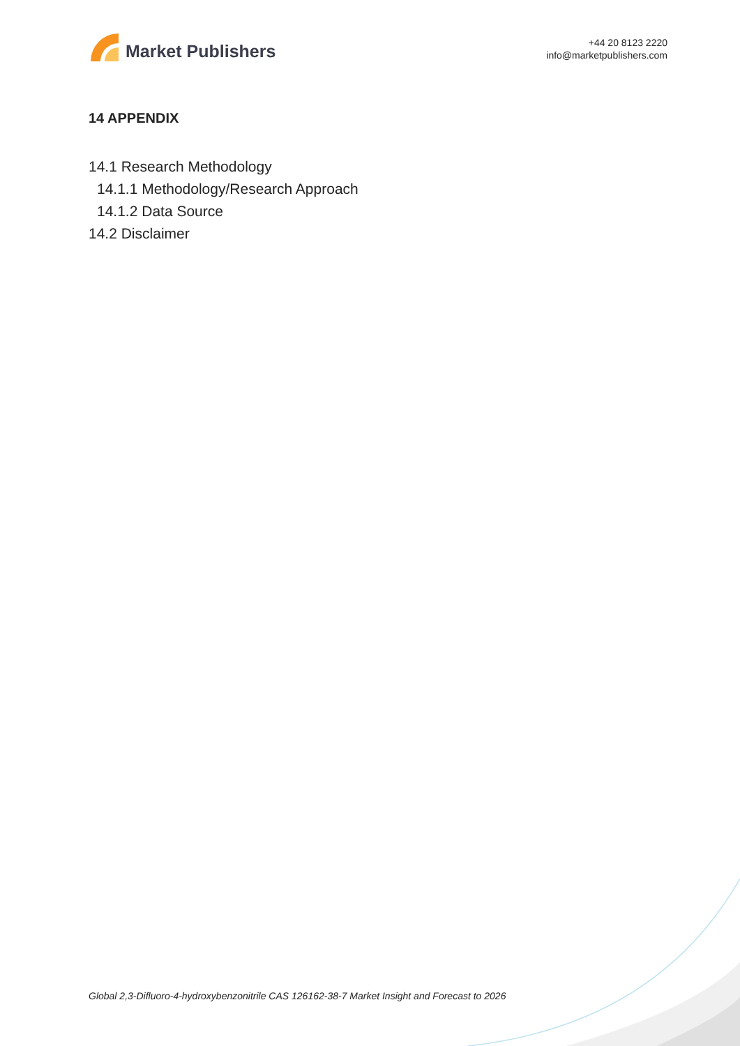Market Publishers
+44 20 8123 2220
info@marketpublishers.com
14 APPENDIX
14.1 Research Methodology
14.1.1 Methodology/Research Approach
14.1.2 Data Source
14.2 Disclaimer
Global 2,3-Difluoro-4-hydroxybenzonitrile CAS 126162-38-7 Market Insight and Forecast to 2026